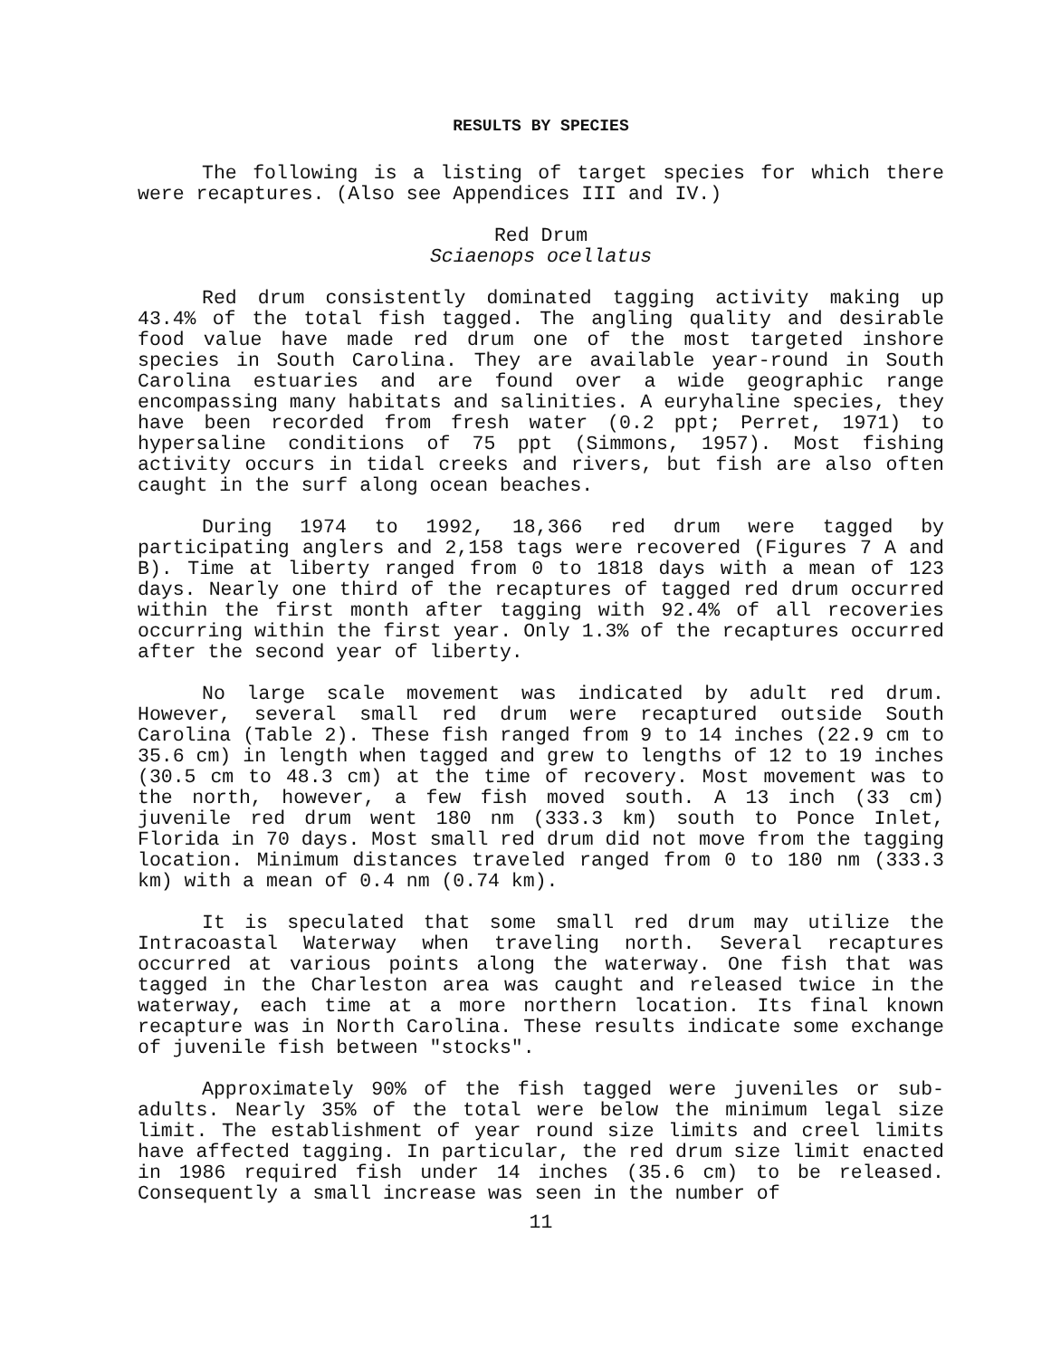RESULTS BY SPECIES
The following is a listing of target species for which there were recaptures. (Also see Appendices III and IV.)
Red Drum
Sciaenops ocellatus
Red drum consistently dominated tagging activity making up 43.4% of the total fish tagged. The angling quality and desirable food value have made red drum one of the most targeted inshore species in South Carolina. They are available year-round in South Carolina estuaries and are found over a wide geographic range encompassing many habitats and salinities. A euryhaline species, they have been recorded from fresh water (0.2 ppt; Perret, 1971) to hypersaline conditions of 75 ppt (Simmons, 1957). Most fishing activity occurs in tidal creeks and rivers, but fish are also often caught in the surf along ocean beaches.
During 1974 to 1992, 18,366 red drum were tagged by participating anglers and 2,158 tags were recovered (Figures 7 A and B). Time at liberty ranged from 0 to 1818 days with a mean of 123 days. Nearly one third of the recaptures of tagged red drum occurred within the first month after tagging with 92.4% of all recoveries occurring within the first year. Only 1.3% of the recaptures occurred after the second year of liberty.
No large scale movement was indicated by adult red drum. However, several small red drum were recaptured outside South Carolina (Table 2). These fish ranged from 9 to 14 inches (22.9 cm to 35.6 cm) in length when tagged and grew to lengths of 12 to 19 inches (30.5 cm to 48.3 cm) at the time of recovery. Most movement was to the north, however, a few fish moved south. A 13 inch (33 cm) juvenile red drum went 180 nm (333.3 km) south to Ponce Inlet, Florida in 70 days. Most small red drum did not move from the tagging location. Minimum distances traveled ranged from 0 to 180 nm (333.3 km) with a mean of 0.4 nm (0.74 km).
It is speculated that some small red drum may utilize the Intracoastal Waterway when traveling north. Several recaptures occurred at various points along the waterway. One fish that was tagged in the Charleston area was caught and released twice in the waterway, each time at a more northern location. Its final known recapture was in North Carolina. These results indicate some exchange of juvenile fish between "stocks".
Approximately 90% of the fish tagged were juveniles or sub-adults. Nearly 35% of the total were below the minimum legal size limit. The establishment of year round size limits and creel limits have affected tagging. In particular, the red drum size limit enacted in 1986 required fish under 14 inches (35.6 cm) to be released. Consequently a small increase was seen in the number of
11